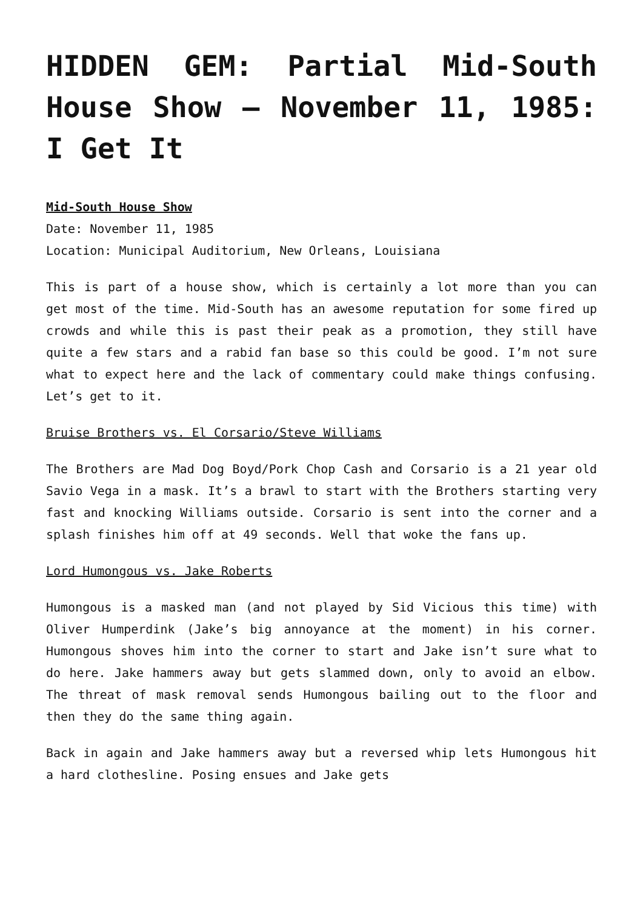HIDDEN GEM: Partial Mid-South House Show – November 11, 1985: I Get It
Mid-South House Show
Date: November 11, 1985
Location: Municipal Auditorium, New Orleans, Louisiana
This is part of a house show, which is certainly a lot more than you can get most of the time. Mid-South has an awesome reputation for some fired up crowds and while this is past their peak as a promotion, they still have quite a few stars and a rabid fan base so this could be good. I’m not sure what to expect here and the lack of commentary could make things confusing. Let’s get to it.
Bruise Brothers vs. El Corsario/Steve Williams
The Brothers are Mad Dog Boyd/Pork Chop Cash and Corsario is a 21 year old Savio Vega in a mask. It’s a brawl to start with the Brothers starting very fast and knocking Williams outside. Corsario is sent into the corner and a splash finishes him off at 49 seconds. Well that woke the fans up.
Lord Humongous vs. Jake Roberts
Humongous is a masked man (and not played by Sid Vicious this time) with Oliver Humperdink (Jake’s big annoyance at the moment) in his corner. Humongous shoves him into the corner to start and Jake isn’t sure what to do here. Jake hammers away but gets slammed down, only to avoid an elbow. The threat of mask removal sends Humongous bailing out to the floor and then they do the same thing again.
Back in again and Jake hammers away but a reversed whip lets Humongous hit a hard clothesline. Posing ensues and Jake gets